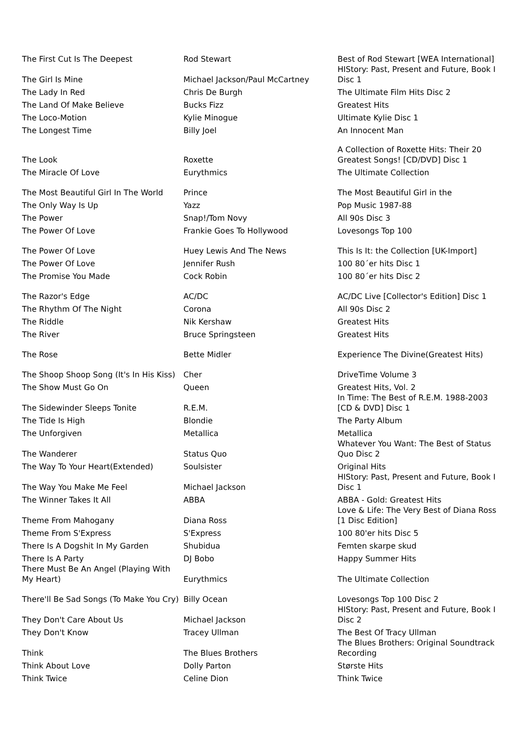| The First Cut Is The Deepest | Rod Stewart | Best of Rod Stewart [WEA International] |
| The Girl Is Mine | Michael Jackson/Paul McCartney | HIStory: Past, Present and Future, Book I Disc 1 |
| The Lady In Red | Chris De Burgh | The Ultimate Film Hits Disc 2 |
| The Land Of Make Believe | Bucks Fizz | Greatest Hits |
| The Loco-Motion | Kylie Minogue | Ultimate Kylie Disc 1 |
| The Longest Time | Billy Joel | An Innocent Man |
| The Look | Roxette | A Collection of Roxette Hits: Their 20 Greatest Songs! [CD/DVD] Disc 1 |
| The Miracle Of Love | Eurythmics | The Ultimate Collection |
| The Most Beautiful Girl In The World | Prince | The Most Beautiful Girl in the |
| The Only Way Is Up | Yazz | Pop Music 1987-88 |
| The Power | Snap!/Tom Novy | All 90s Disc 3 |
| The Power Of Love | Frankie Goes To Hollywood | Lovesongs Top 100 |
| The Power Of Love | Huey Lewis And The News | This Is It: the Collection [UK-Import] |
| The Power Of Love | Jennifer Rush | 100 80´er hits Disc 1 |
| The Promise You Made | Cock Robin | 100 80´er hits Disc 2 |
| The Razor's Edge | AC/DC | AC/DC Live [Collector's Edition] Disc 1 |
| The Rhythm Of The Night | Corona | All 90s Disc 2 |
| The Riddle | Nik Kershaw | Greatest Hits |
| The River | Bruce Springsteen | Greatest Hits |
| The Rose | Bette Midler | Experience The Divine(Greatest Hits) |
| The Shoop Shoop Song (It's In His Kiss) | Cher | DriveTime Volume 3 |
| The Show Must Go On | Queen | Greatest Hits, Vol. 2 |
| The Sidewinder Sleeps Tonite | R.E.M. | In Time: The Best of R.E.M. 1988-2003 [CD & DVD] Disc 1 |
| The Tide Is High | Blondie | The Party Album |
| The Unforgiven | Metallica | Metallica |
| The Wanderer | Status Quo | Whatever You Want: The Best of Status Quo Disc 2 |
| The Way To Your Heart(Extended) | Soulsister | Original Hits |
| The Way You Make Me Feel | Michael Jackson | HIStory: Past, Present and Future, Book I Disc 1 |
| The Winner Takes It All | ABBA | ABBA - Gold: Greatest Hits |
| Theme From Mahogany | Diana Ross | Love & Life: The Very Best of Diana Ross [1 Disc Edition] |
| Theme From S'Express | S'Express | 100 80'er hits Disc 5 |
| There Is A Dogshit In My Garden | Shubidua | Femten skarpe skud |
| There Is A Party | DJ Bobo | Happy Summer Hits |
| There Must Be An Angel (Playing With My Heart) | Eurythmics | The Ultimate Collection |
| There'll Be Sad Songs (To Make You Cry) | Billy Ocean | Lovesongs Top 100 Disc 2 |
| They Don't Care About Us | Michael Jackson | HIStory: Past, Present and Future, Book I Disc 2 |
| They Don't Know | Tracey Ullman | The Best Of Tracy Ullman |
| Think | The Blues Brothers | The Blues Brothers: Original Soundtrack Recording |
| Think About Love | Dolly Parton | Største Hits |
| Think Twice | Celine Dion | Think Twice |